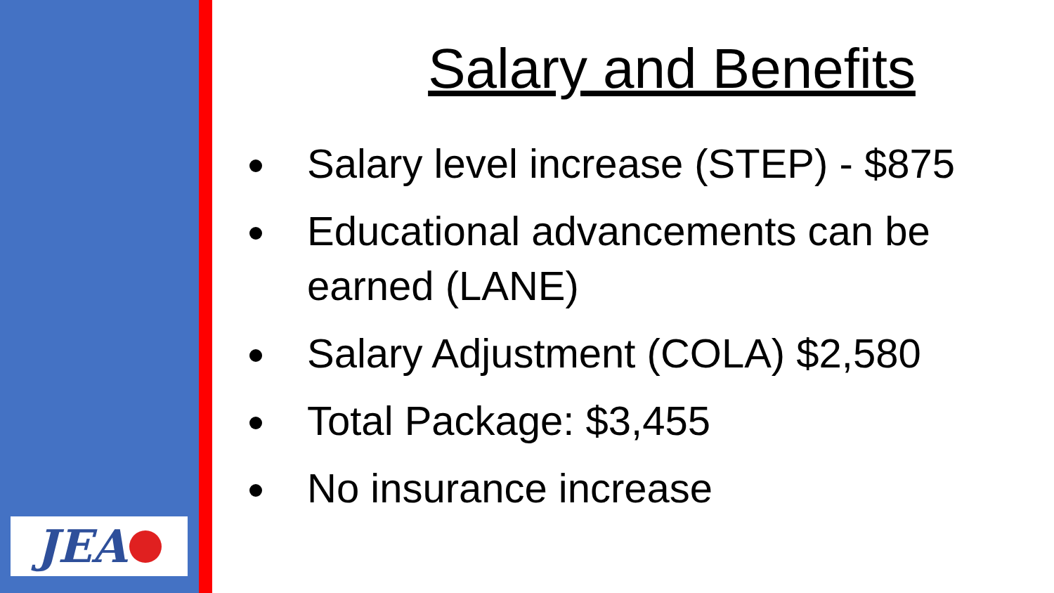JEA
Salary and Benefits
Salary level increase (STEP) - $875
Educational advancements can be earned (LANE)
Salary Adjustment (COLA) $2,580
Total Package: $3,455
No insurance increase